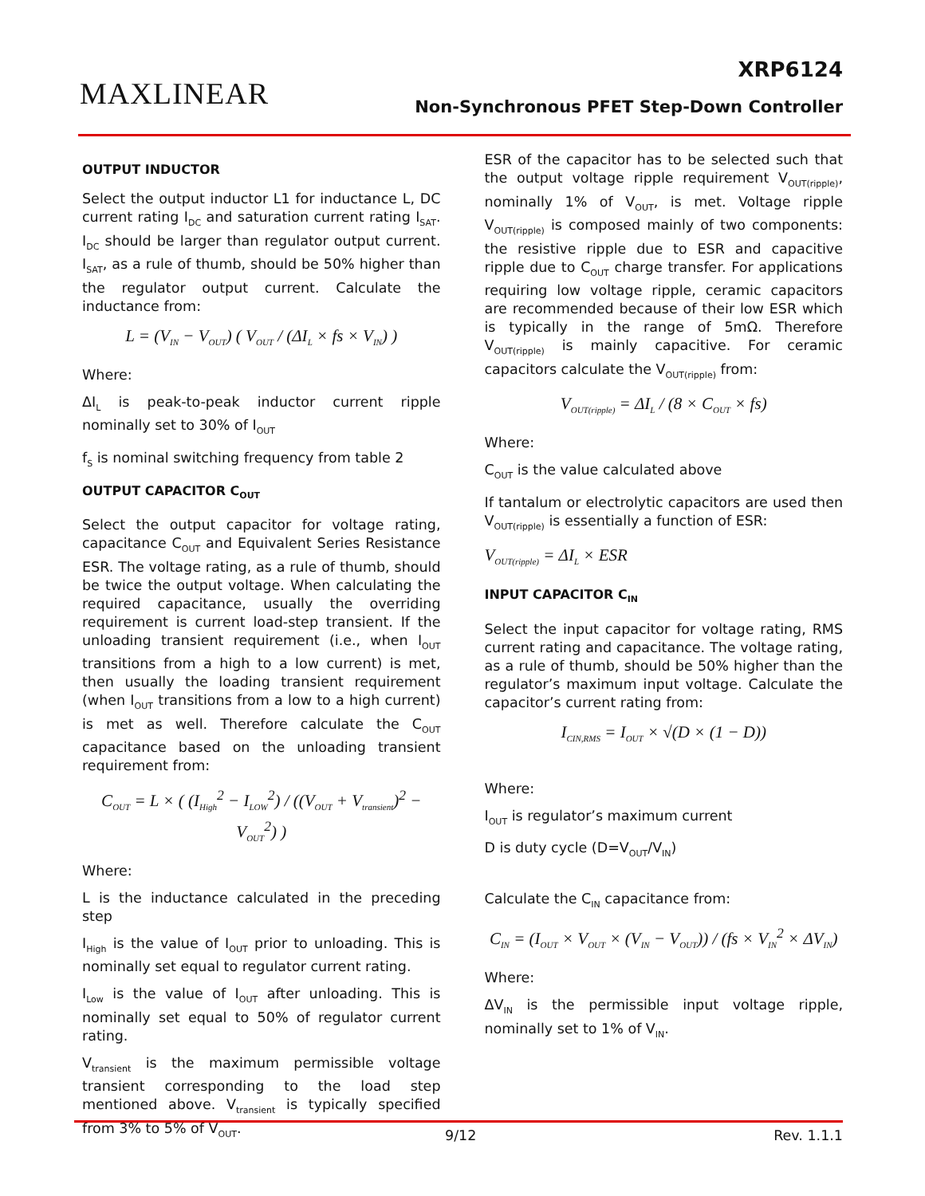MAXLINEAR
XRP6124
Non-Synchronous PFET Step-Down Controller
OUTPUT INDUCTOR
Select the output inductor L1 for inductance L, DC current rating I<sub>DC</sub> and saturation current rating I<sub>SAT</sub>. I<sub>DC</sub> should be larger than regulator output current. I<sub>SAT</sub>, as a rule of thumb, should be 50% higher than the regulator output current. Calculate the inductance from:
L = (V<sub>IN</sub> − V<sub>OUT</sub>) ( V<sub>OUT</sub> / (ΔI<sub>L</sub> × fs × V<sub>IN</sub>) )
Where:
ΔI<sub>L</sub> is peak-to-peak inductor current ripple nominally set to 30% of I<sub>OUT</sub>
f<sub>S</sub> is nominal switching frequency from table 2
OUTPUT CAPACITOR C<sub>OUT</sub>
Select the output capacitor for voltage rating, capacitance C<sub>OUT</sub> and Equivalent Series Resistance ESR. The voltage rating, as a rule of thumb, should be twice the output voltage. When calculating the required capacitance, usually the overriding requirement is current load-step transient. If the unloading transient requirement (i.e., when I<sub>OUT</sub> transitions from a high to a low current) is met, then usually the loading transient requirement (when I<sub>OUT</sub> transitions from a low to a high current) is met as well. Therefore calculate the C<sub>OUT</sub> capacitance based on the unloading transient requirement from:
C<sub>OUT</sub> = L × ( (I<sub>High</sub><sup>2</sup> − I<sub>LOW</sub><sup>2</sup>) / ((V<sub>OUT</sub> + V<sub>transient</sub>)<sup>2</sup> − V<sub>OUT</sub><sup>2</sup>) )
Where:
L is the inductance calculated in the preceding step
I<sub>High</sub> is the value of I<sub>OUT</sub> prior to unloading. This is nominally set equal to regulator current rating.
I<sub>Low</sub> is the value of I<sub>OUT</sub> after unloading. This is nominally set equal to 50% of regulator current rating.
V<sub>transient</sub> is the maximum permissible voltage transient corresponding to the load step mentioned above. V<sub>transient</sub> is typically specified from 3% to 5% of V<sub>OUT</sub>.
ESR of the capacitor has to be selected such that the output voltage ripple requirement V<sub>OUT(ripple)</sub>, nominally 1% of V<sub>OUT</sub>, is met. Voltage ripple V<sub>OUT(ripple)</sub> is composed mainly of two components: the resistive ripple due to ESR and capacitive ripple due to C<sub>OUT</sub> charge transfer. For applications requiring low voltage ripple, ceramic capacitors are recommended because of their low ESR which is typically in the range of 5mΩ. Therefore V<sub>OUT(ripple)</sub> is mainly capacitive. For ceramic capacitors calculate the V<sub>OUT(ripple)</sub> from:
V<sub>OUT(ripple)</sub> = ΔI<sub>L</sub> / (8 × C<sub>OUT</sub> × fs)
Where:
C<sub>OUT</sub> is the value calculated above
If tantalum or electrolytic capacitors are used then V<sub>OUT(ripple)</sub> is essentially a function of ESR:
V<sub>OUT(ripple)</sub> = ΔI<sub>L</sub> × ESR
INPUT CAPACITOR C<sub>IN</sub>
Select the input capacitor for voltage rating, RMS current rating and capacitance. The voltage rating, as a rule of thumb, should be 50% higher than the regulator’s maximum input voltage. Calculate the capacitor’s current rating from:
I<sub>CIN,RMS</sub> = I<sub>OUT</sub> × √(D × (1 − D))
Where:
I<sub>OUT</sub> is regulator’s maximum current
D is duty cycle (D=V<sub>OUT</sub>/V<sub>IN</sub>)
Calculate the C<sub>IN</sub> capacitance from:
C<sub>IN</sub> = (I<sub>OUT</sub> × V<sub>OUT</sub> × (V<sub>IN</sub> − V<sub>OUT</sub>)) / (fs × V<sub>IN</sub><sup>2</sup> × ΔV<sub>IN</sub>)
Where:
ΔV<sub>IN</sub> is the permissible input voltage ripple, nominally set to 1% of V<sub>IN</sub>.
9/12 Rev. 1.1.1